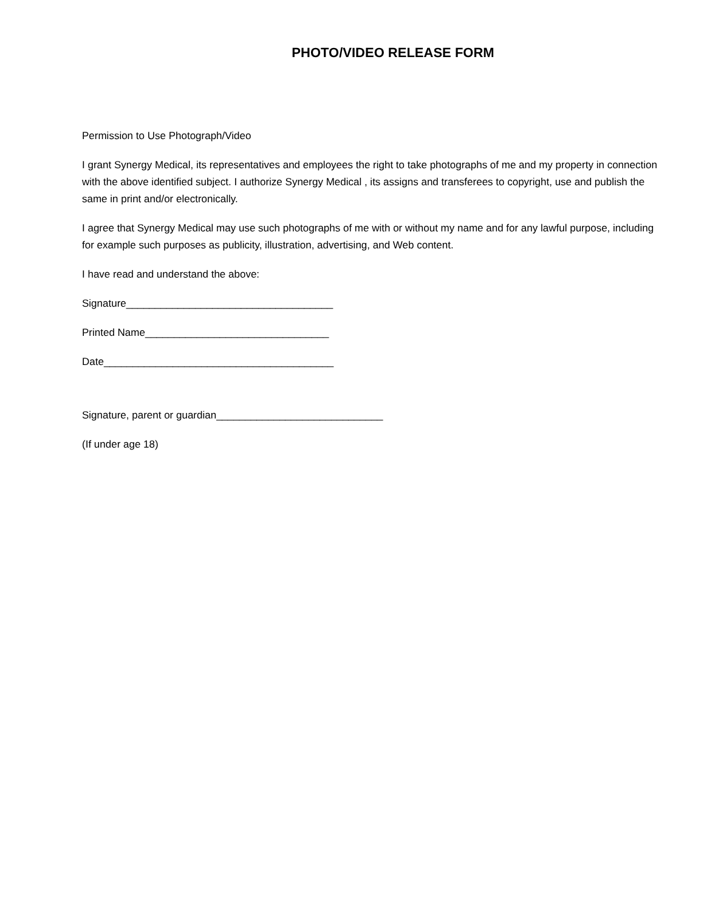PHOTO/VIDEO RELEASE FORM
Permission to Use Photograph/Video
I grant Synergy Medical, its representatives and employees the right to take photographs of me and my property in connection with the above identified subject. I authorize Synergy Medical , its assigns and transferees to copyright, use and publish the same in print and/or electronically.
I agree that Synergy Medical may use such photographs of me with or without my name and for any lawful purpose, including for example such purposes as publicity, illustration, advertising, and Web content.
I have read and understand the above:
Signature____________________________________
Printed Name________________________________
Date________________________________________
Signature, parent or guardian_____________________________
(If under age 18)